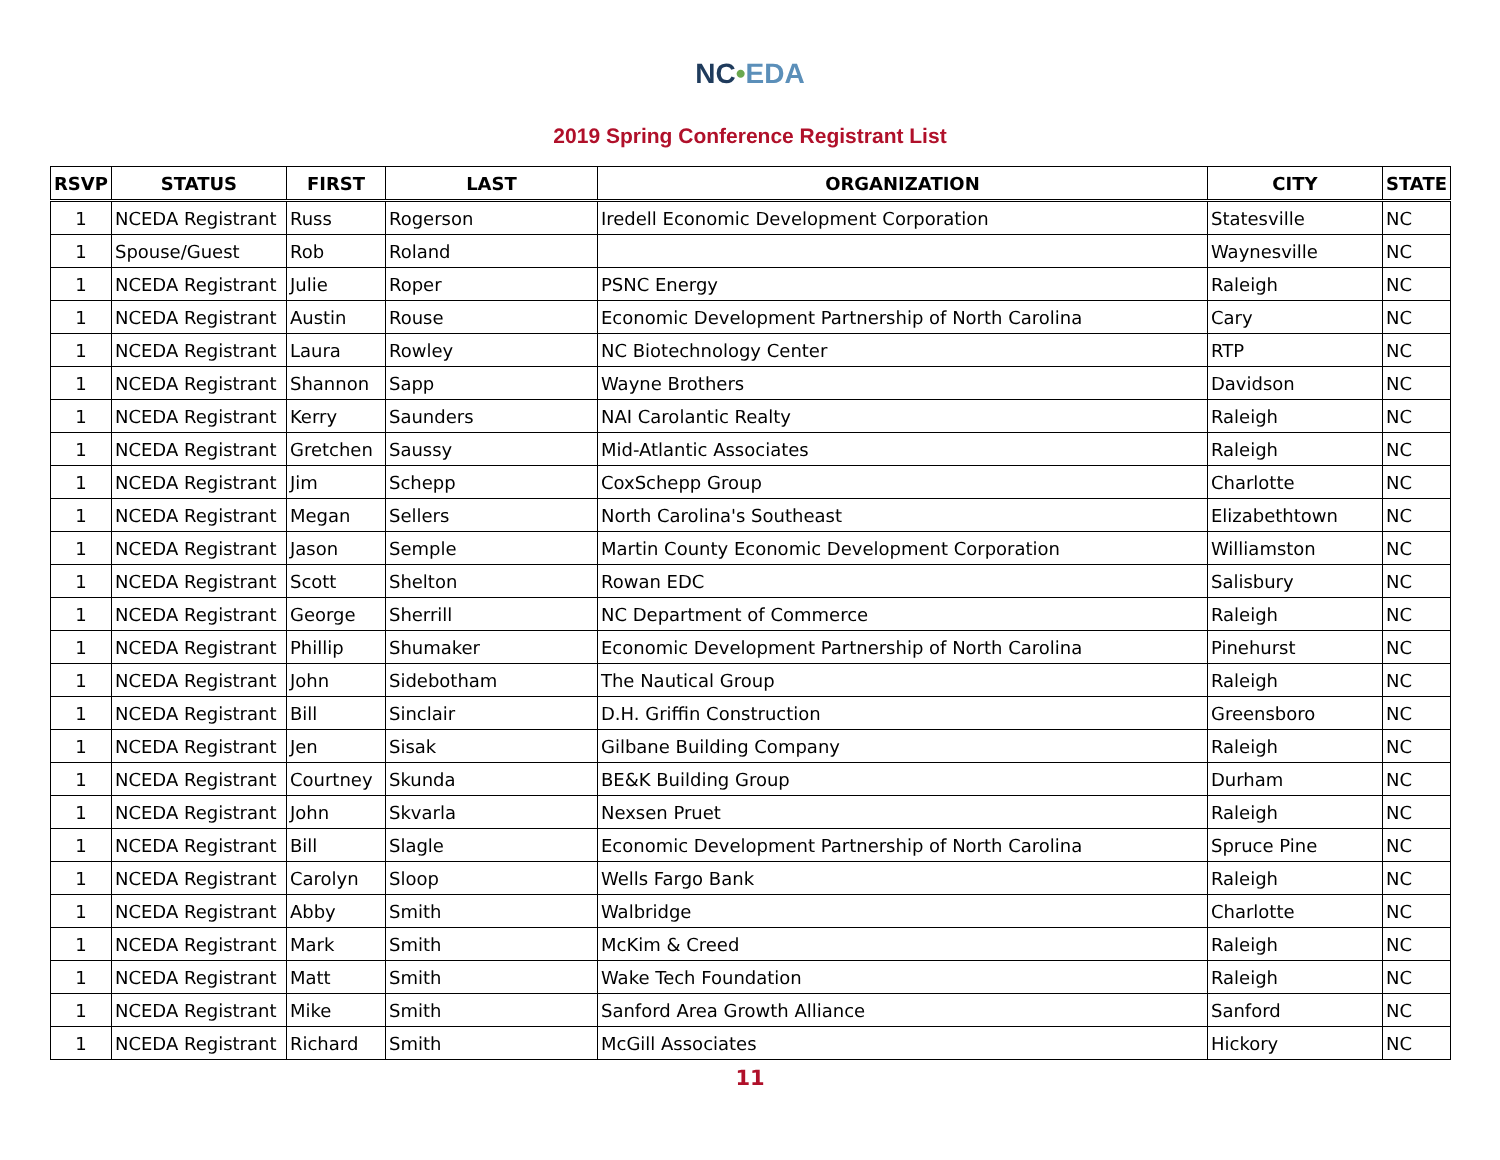NC•EDA
2019 Spring Conference Registrant List
| RSVP | STATUS | FIRST | LAST | ORGANIZATION | CITY | STATE |
| --- | --- | --- | --- | --- | --- | --- |
| 1 | NCEDA Registrant | Russ | Rogerson | Iredell Economic Development Corporation | Statesville | NC |
| 1 | Spouse/Guest | Rob | Roland | | Waynesville | NC |
| 1 | NCEDA Registrant | Julie | Roper | PSNC Energy | Raleigh | NC |
| 1 | NCEDA Registrant | Austin | Rouse | Economic Development Partnership of North Carolina | Cary | NC |
| 1 | NCEDA Registrant | Laura | Rowley | NC Biotechnology Center | RTP | NC |
| 1 | NCEDA Registrant | Shannon | Sapp | Wayne Brothers | Davidson | NC |
| 1 | NCEDA Registrant | Kerry | Saunders | NAI Carolantic Realty | Raleigh | NC |
| 1 | NCEDA Registrant | Gretchen | Saussy | Mid-Atlantic Associates | Raleigh | NC |
| 1 | NCEDA Registrant | Jim | Schepp | CoxSchepp Group | Charlotte | NC |
| 1 | NCEDA Registrant | Megan | Sellers | North Carolina's Southeast | Elizabethtown | NC |
| 1 | NCEDA Registrant | Jason | Semple | Martin County Economic Development Corporation | Williamston | NC |
| 1 | NCEDA Registrant | Scott | Shelton | Rowan EDC | Salisbury | NC |
| 1 | NCEDA Registrant | George | Sherrill | NC Department of Commerce | Raleigh | NC |
| 1 | NCEDA Registrant | Phillip | Shumaker | Economic Development Partnership of North Carolina | Pinehurst | NC |
| 1 | NCEDA Registrant | John | Sidebotham | The Nautical Group | Raleigh | NC |
| 1 | NCEDA Registrant | Bill | Sinclair | D.H. Griffin Construction | Greensboro | NC |
| 1 | NCEDA Registrant | Jen | Sisak | Gilbane Building Company | Raleigh | NC |
| 1 | NCEDA Registrant | Courtney | Skunda | BE&K Building Group | Durham | NC |
| 1 | NCEDA Registrant | John | Skvarla | Nexsen Pruet | Raleigh | NC |
| 1 | NCEDA Registrant | Bill | Slagle | Economic Development Partnership of North Carolina | Spruce Pine | NC |
| 1 | NCEDA Registrant | Carolyn | Sloop | Wells Fargo Bank | Raleigh | NC |
| 1 | NCEDA Registrant | Abby | Smith | Walbridge | Charlotte | NC |
| 1 | NCEDA Registrant | Mark | Smith | McKim & Creed | Raleigh | NC |
| 1 | NCEDA Registrant | Matt | Smith | Wake Tech Foundation | Raleigh | NC |
| 1 | NCEDA Registrant | Mike | Smith | Sanford Area Growth Alliance | Sanford | NC |
| 1 | NCEDA Registrant | Richard | Smith | McGill Associates | Hickory | NC |
11